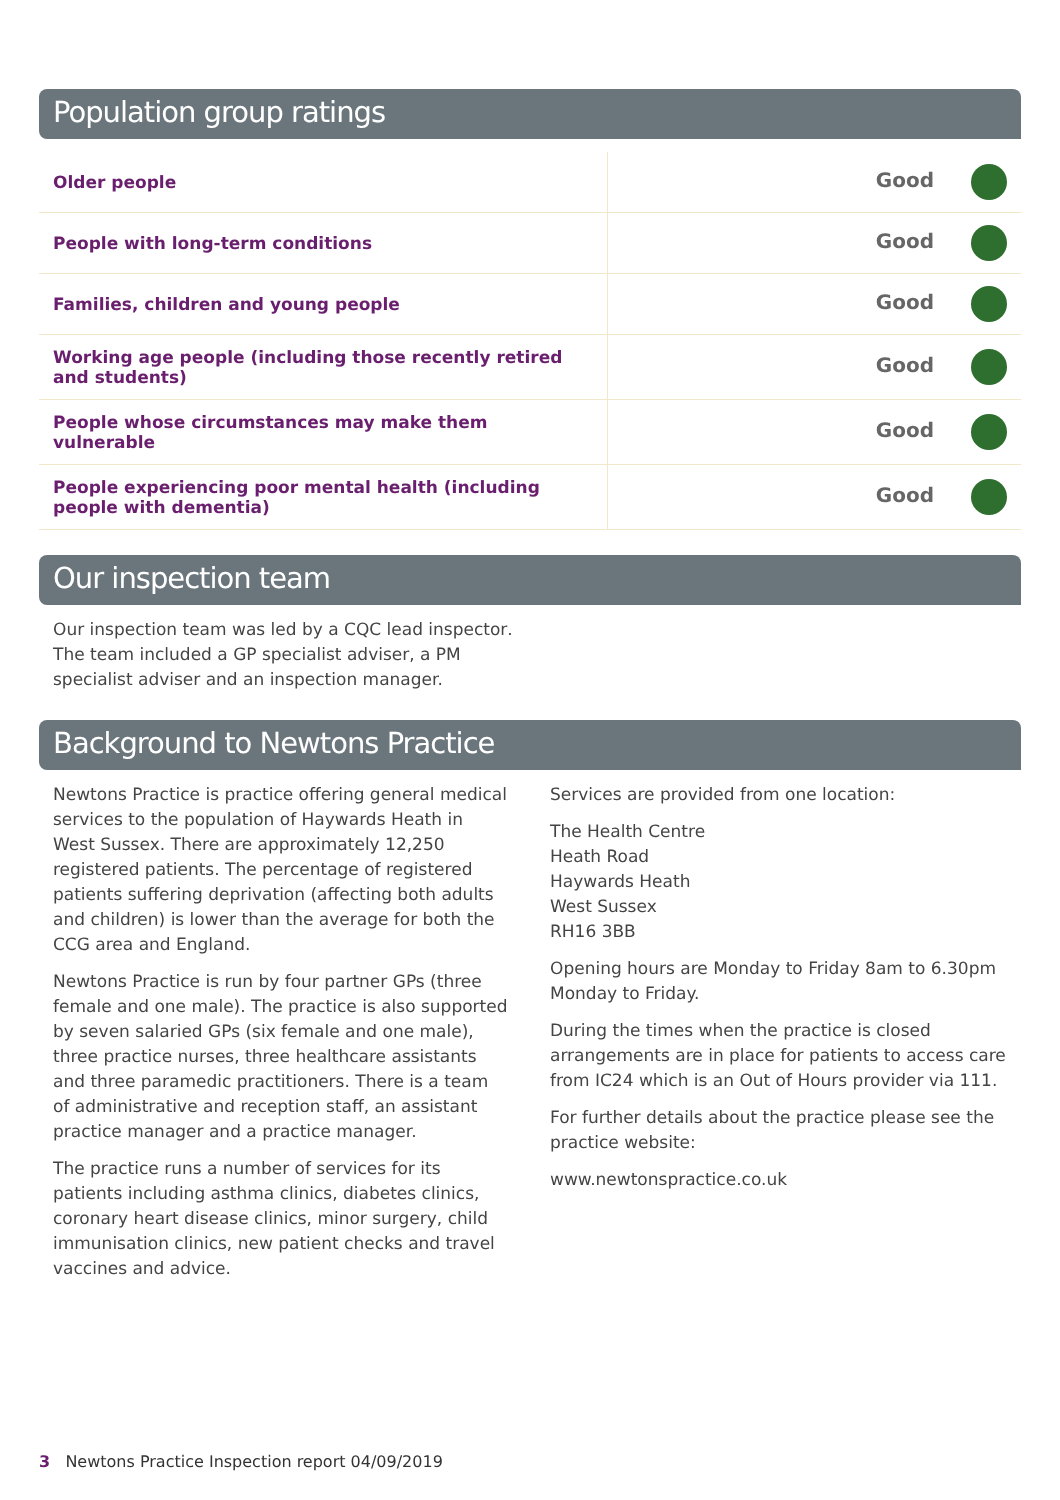Population group ratings
| Older people | Good |
| People with long-term conditions | Good |
| Families, children and young people | Good |
| Working age people (including those recently retired and students) | Good |
| People whose circumstances may make them vulnerable | Good |
| People experiencing poor mental health (including people with dementia) | Good |
Our inspection team
Our inspection team was led by a CQC lead inspector. The team included a GP specialist adviser, a PM specialist adviser and an inspection manager.
Background to Newtons Practice
Newtons Practice is practice offering general medical services to the population of Haywards Heath in West Sussex. There are approximately 12,250 registered patients. The percentage of registered patients suffering deprivation (affecting both adults and children) is lower than the average for both the CCG area and England.
Newtons Practice is run by four partner GPs (three female and one male). The practice is also supported by seven salaried GPs (six female and one male), three practice nurses, three healthcare assistants and three paramedic practitioners. There is a team of administrative and reception staff, an assistant practice manager and a practice manager.
The practice runs a number of services for its patients including asthma clinics, diabetes clinics, coronary heart disease clinics, minor surgery, child immunisation clinics, new patient checks and travel vaccines and advice.
Services are provided from one location:
The Health Centre
Heath Road
Haywards Heath
West Sussex
RH16 3BB
Opening hours are Monday to Friday 8am to 6.30pm Monday to Friday.
During the times when the practice is closed arrangements are in place for patients to access care from IC24 which is an Out of Hours provider via 111.
For further details about the practice please see the practice website:
www.newtonspractice.co.uk
3 Newtons Practice Inspection report 04/09/2019